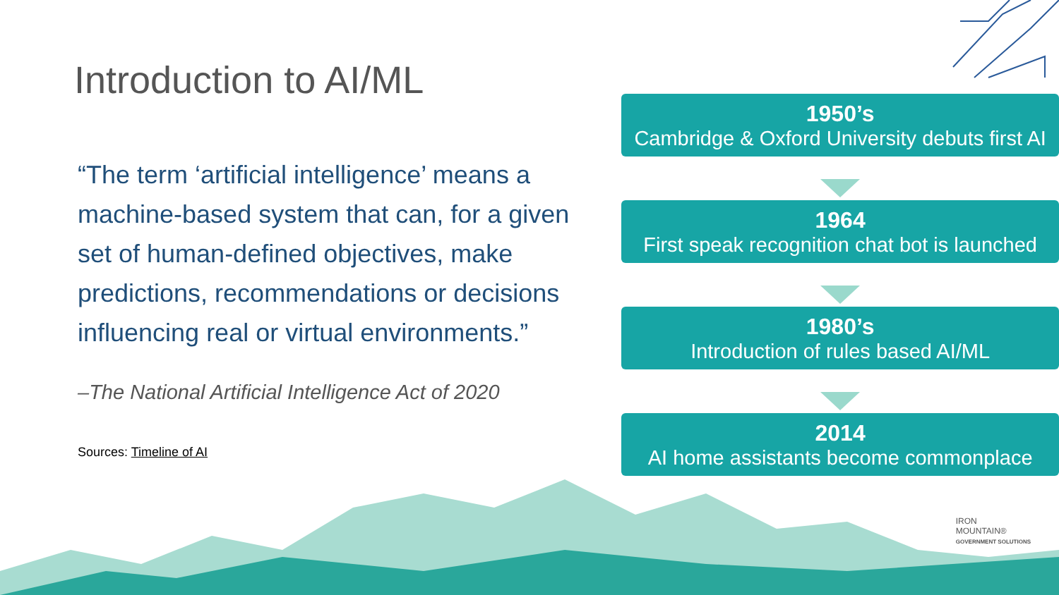Introduction to AI/ML
“The term ‘artificial intelligence’ means a machine-based system that can, for a given set of human-defined objectives, make predictions, recommendations or decisions influencing real or virtual environments.”
–The National Artificial Intelligence Act of 2020
Sources: Timeline of AI
1950’s
Cambridge & Oxford University debuts first AI
1964
First speak recognition chat bot is launched
1980’s
Introduction of rules based AI/ML
2014
AI home assistants become commonplace
IRON
MOUNTAIN®
GOVERNMENT SOLUTIONS